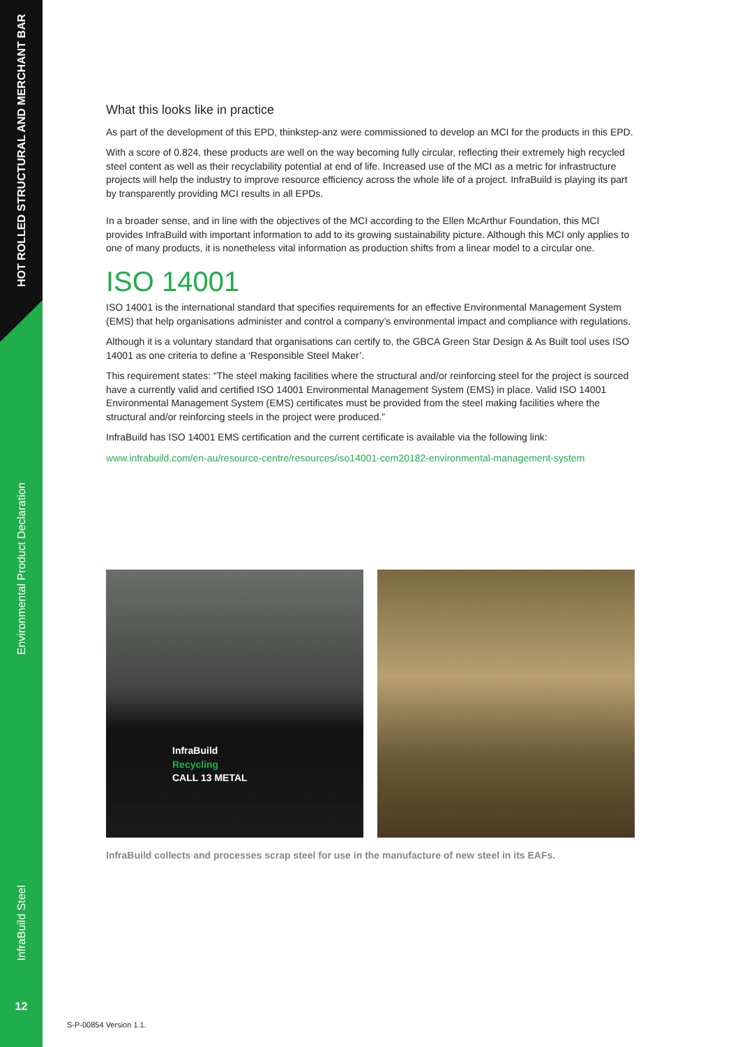HOT ROLLED STRUCTURAL AND MERCHANT BAR
Environmental Product Declaration
InfraBuild Steel
12
What this looks like in practice
As part of the development of this EPD, thinkstep-anz were commissioned to develop an MCI for the products in this EPD.
With a score of 0.824, these products are well on the way becoming fully circular, reflecting their extremely high recycled steel content as well as their recyclability potential at end of life. Increased use of the MCI as a metric for infrastructure projects will help the industry to improve resource efficiency across the whole life of a project. InfraBuild is playing its part by transparently providing MCI results in all EPDs.
In a broader sense, and in line with the objectives of the MCI according to the Ellen McArthur Foundation, this MCI provides InfraBuild with important information to add to its growing sustainability picture. Although this MCI only applies to one of many products, it is nonetheless vital information as production shifts from a linear model to a circular one.
ISO 14001
ISO 14001 is the international standard that specifies requirements for an effective Environmental Management System (EMS) that help organisations administer and control a company’s environmental impact and compliance with regulations.
Although it is a voluntary standard that organisations can certify to, the GBCA Green Star Design & As Built tool uses ISO 14001 as one criteria to define a ‘Responsible Steel Maker’.
This requirement states: “The steel making facilities where the structural and/or reinforcing steel for the project is sourced have a currently valid and certified ISO 14001 Environmental Management System (EMS) in place. Valid ISO 14001 Environmental Management System (EMS) certificates must be provided from the steel making facilities where the structural and/or reinforcing steels in the project were produced.”
InfraBuild has ISO 14001 EMS certification and the current certificate is available via the following link:
www.infrabuild.com/en-au/resource-centre/resources/iso14001-cem20182-environmental-management-system
InfraBuild
Recycling
CALL 13 METAL
InfraBuild collects and processes scrap steel for use in the manufacture of new steel in its EAFs.
S-P-00854 Version 1.1.